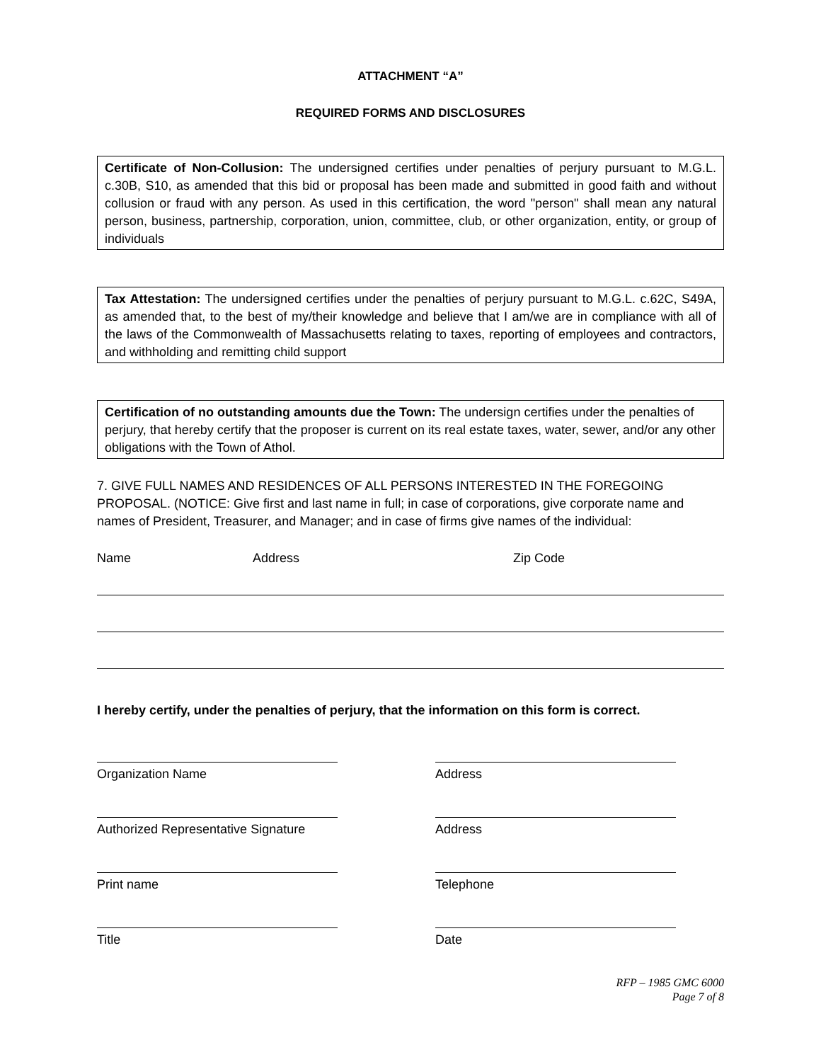ATTACHMENT “A”
REQUIRED FORMS AND DISCLOSURES
Certificate of Non-Collusion: The undersigned certifies under penalties of perjury pursuant to M.G.L. c.30B, S10, as amended that this bid or proposal has been made and submitted in good faith and without collusion or fraud with any person. As used in this certification, the word "person" shall mean any natural person, business, partnership, corporation, union, committee, club, or other organization, entity, or group of individuals
Tax Attestation: The undersigned certifies under the penalties of perjury pursuant to M.G.L. c.62C, S49A, as amended that, to the best of my/their knowledge and believe that I am/we are in compliance with all of the laws of the Commonwealth of Massachusetts relating to taxes, reporting of employees and contractors, and withholding and remitting child support
Certification of no outstanding amounts due the Town: The undersign certifies under the penalties of perjury, that hereby certify that the proposer is current on its real estate taxes, water, sewer, and/or any other obligations with the Town of Athol.
7. GIVE FULL NAMES AND RESIDENCES OF ALL PERSONS INTERESTED IN THE FOREGOING PROPOSAL. (NOTICE: Give first and last name in full; in case of corporations, give corporate name and names of President, Treasurer, and Manager; and in case of firms give names of the individual:
Name Address Zip Code
I hereby certify, under the penalties of perjury, that the information on this form is correct.
Organization Name Address
Authorized Representative Signature
Address
Print name Telephone
Title Date
RFP – 1985 GMC 6000
Page 7 of 8